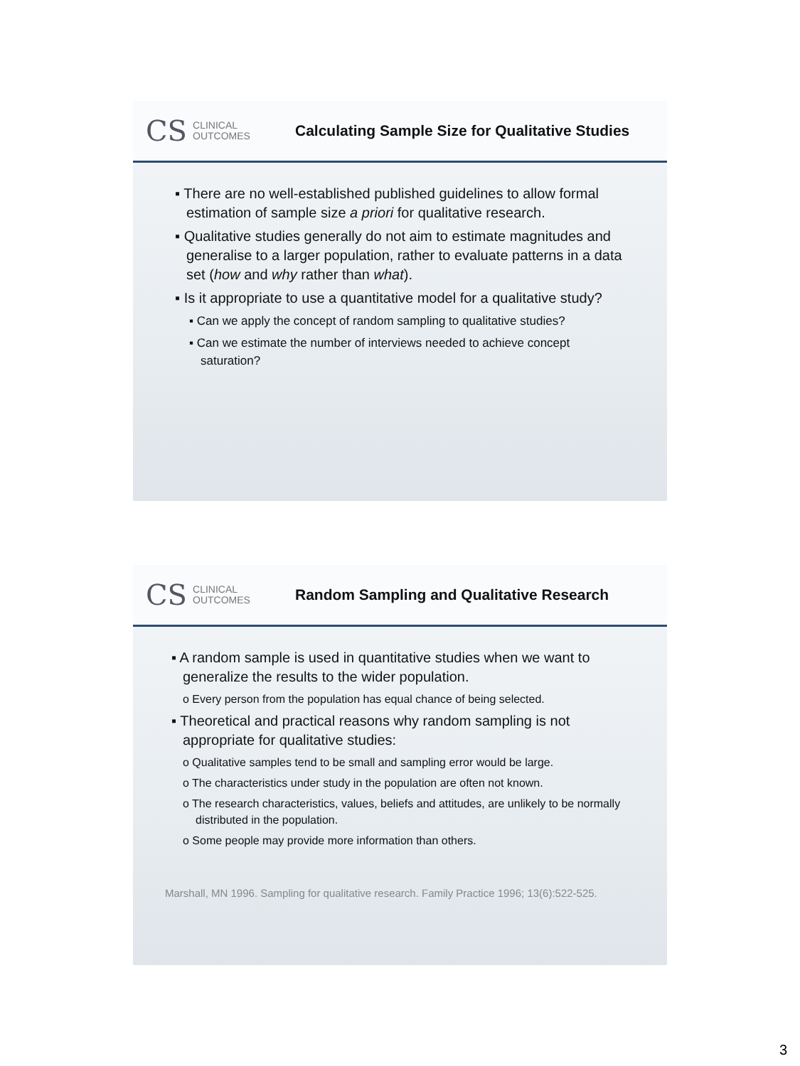CS CLINICAL
OUTCOMES
Calculating Sample Size for Qualitative Studies
▪ There are no well-established published guidelines to allow formal estimation of sample size a priori for qualitative research.
▪ Qualitative studies generally do not aim to estimate magnitudes and generalise to a larger population, rather to evaluate patterns in a data set (how and why rather than what).
▪ Is it appropriate to use a quantitative model for a qualitative study?
▪ Can we apply the concept of random sampling to qualitative studies?
▪ Can we estimate the number of interviews needed to achieve concept saturation?
CS CLINICAL
OUTCOMES
Random Sampling and Qualitative Research
▪ A random sample is used in quantitative studies when we want to generalize the results to the wider population.
o Every person from the population has equal chance of being selected.
▪ Theoretical and practical reasons why random sampling is not appropriate for qualitative studies:
o Qualitative samples tend to be small and sampling error would be large.
o The characteristics under study in the population are often not known.
o The research characteristics, values, beliefs and attitudes, are unlikely to be normally distributed in the population.
o Some people may provide more information than others.
Marshall, MN 1996. Sampling for qualitative research. Family Practice 1996; 13(6):522-525.
3